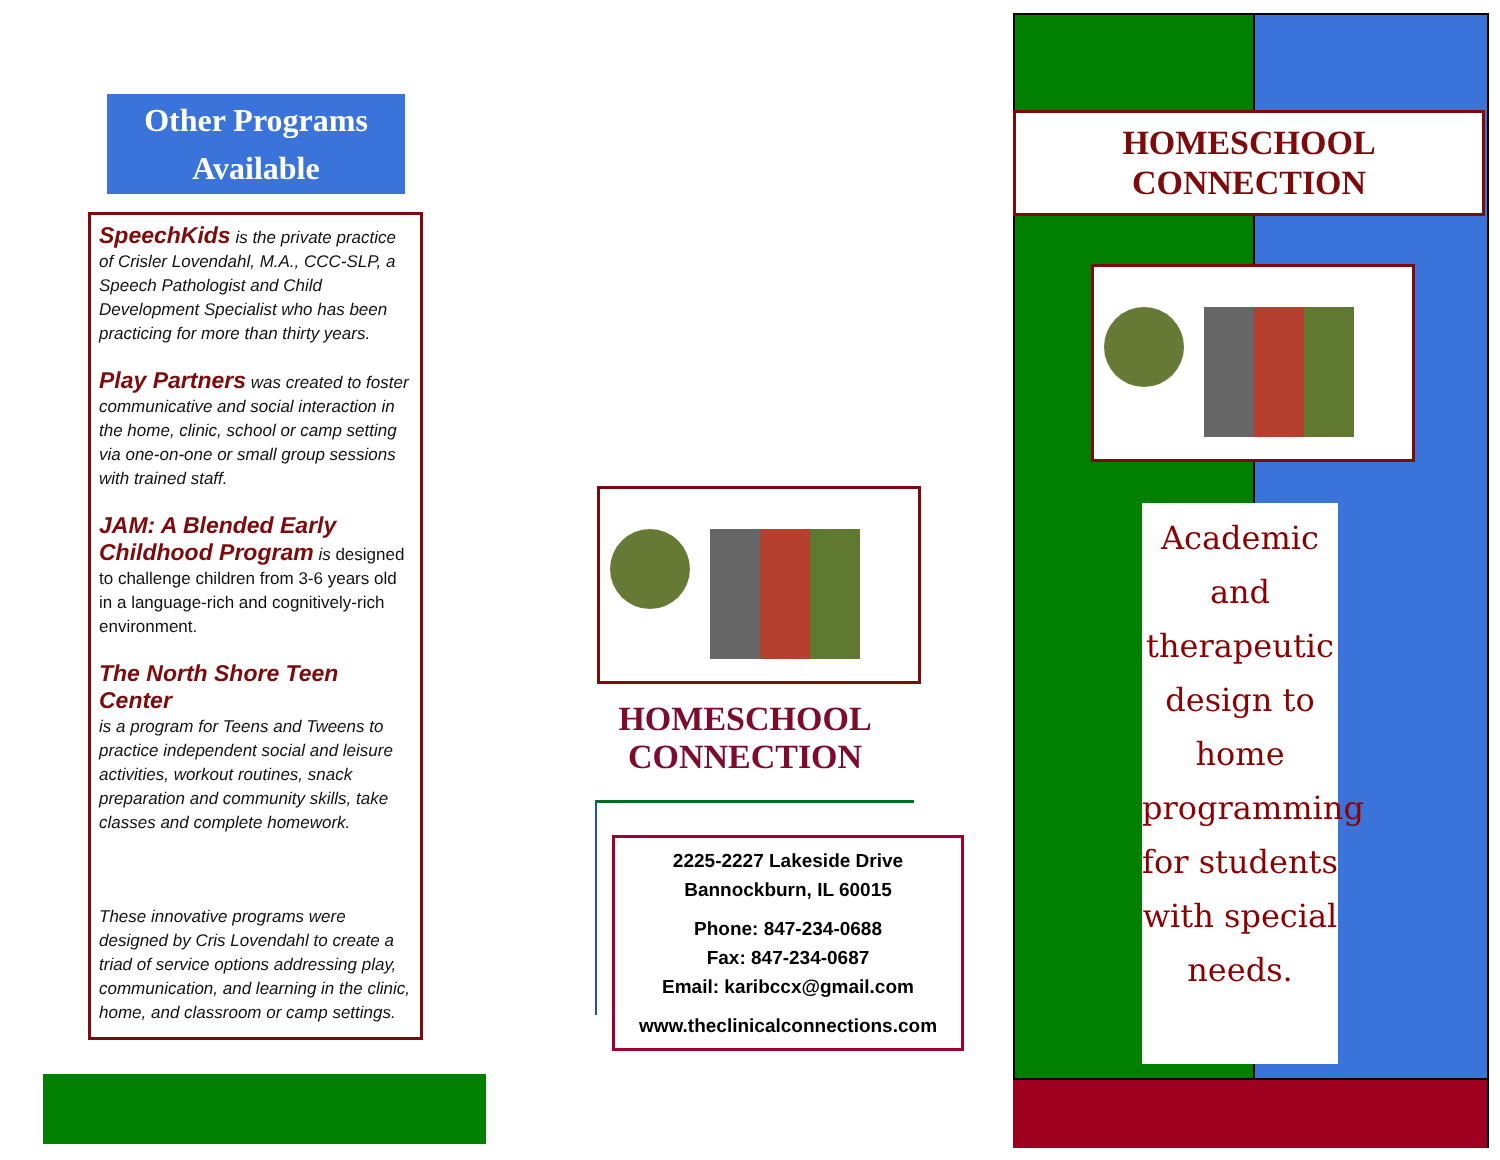Other Programs
Available
SpeechKids is the private practice of Crisler Lovendahl, M.A., CCC-SLP, a Speech Pathologist and Child Development Specialist who has been practicing for more than thirty years.
Play Partners was created to foster communicative and social interaction in the home, clinic, school or camp setting via one-on-one or small group sessions with trained staff.
JAM: A Blended Early Childhood Program is designed to challenge children from 3-6 years old in a language-rich and cognitively-rich environment.
The North Shore Teen Center
is a program for Teens and Tweens to practice independent social and leisure activities, workout routines, snack preparation and community skills, take classes and complete homework.
These innovative programs were designed by Cris Lovendahl to create a triad of service options addressing play, communication, and learning in the clinic, home, and classroom or camp settings.
HOMESCHOOL CONNECTION
2225-2227 Lakeside Drive
Bannockburn, IL 60015
Phone: 847-234-0688
Fax: 847-234-0687
Email: karibccx@gmail.com
www.theclinicalconnections.com
HOMESCHOOL
CONNECTION
Academic and therapeutic design to home programming for students with special needs.